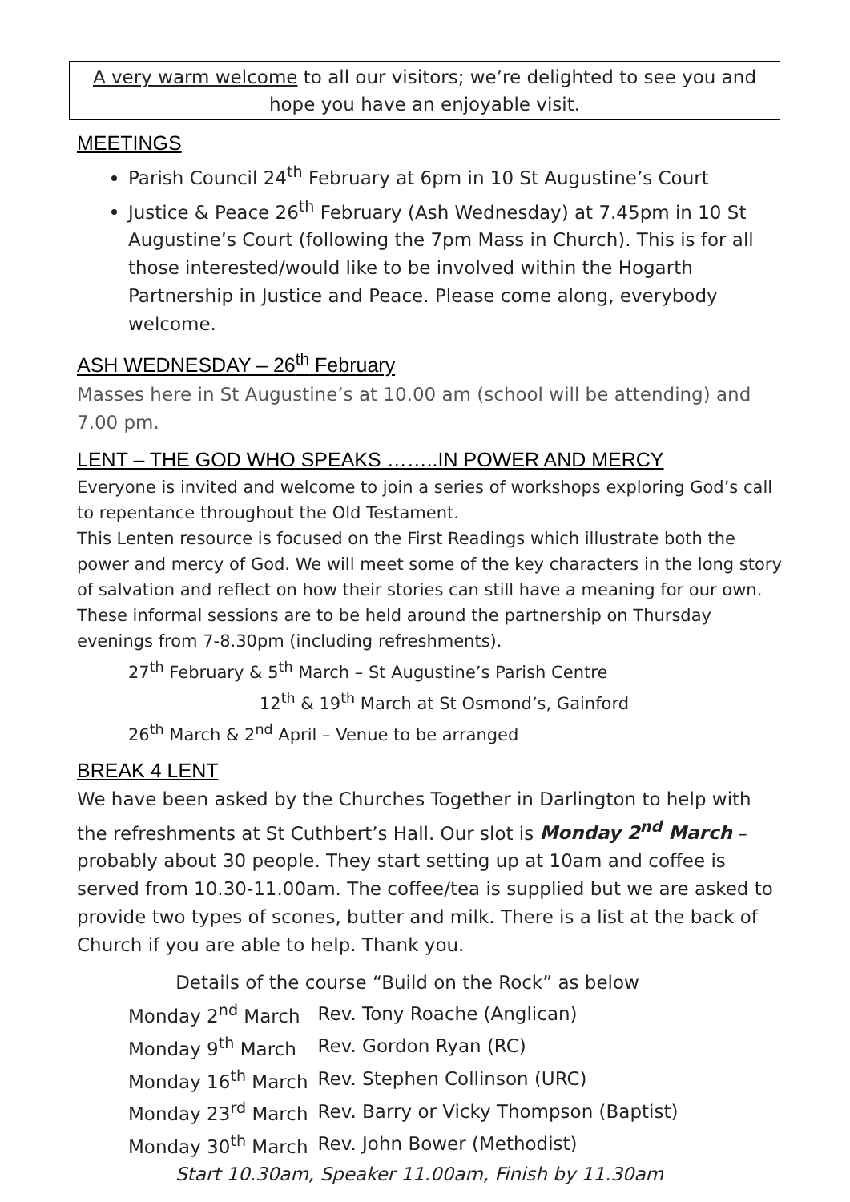A very warm welcome to all our visitors; we’re delighted to see you and hope you have an enjoyable visit.
MEETINGS
Parish Council 24<sup>th</sup> February at 6pm in 10 St Augustine’s Court
Justice & Peace 26<sup>th</sup> February (Ash Wednesday) at 7.45pm in 10 St Augustine’s Court (following the 7pm Mass in Church). This is for all those interested/would like to be involved within the Hogarth Partnership in Justice and Peace. Please come along, everybody welcome.
ASH WEDNESDAY – 26<sup>th</sup> February
Masses here in St Augustine’s at 10.00 am (school will be attending) and 7.00 pm.
LENT – THE GOD WHO SPEAKS ……..IN POWER AND MERCY
Everyone is invited and welcome to join a series of workshops exploring God’s call to repentance throughout the Old Testament.
This Lenten resource is focused on the First Readings which illustrate both the power and mercy of God. We will meet some of the key characters in the long story of salvation and reflect on how their stories can still have a meaning for our own. These informal sessions are to be held around the partnership on Thursday evenings from 7-8.30pm (including refreshments).
27<sup>th</sup> February & 5<sup>th</sup> March – St Augustine’s Parish Centre
12<sup>th</sup> & 19<sup>th</sup> March at St Osmond’s, Gainford
26<sup>th</sup> March & 2<sup>nd</sup> April – Venue to be arranged
BREAK 4 LENT
We have been asked by the Churches Together in Darlington to help with the refreshments at St Cuthbert’s Hall. Our slot is Monday 2<sup>nd</sup> March – probably about 30 people. They start setting up at 10am and coffee is served from 10.30-11.00am. The coffee/tea is supplied but we are asked to provide two types of scones, butter and milk. There is a list at the back of Church if you are able to help. Thank you.
Details of the course “Build on the Rock” as below
| Monday 2<sup>nd</sup> March | Rev. Tony Roache (Anglican) |
| Monday 9<sup>th</sup> March | Rev. Gordon Ryan (RC) |
| Monday 16<sup>th</sup> March | Rev. Stephen Collinson (URC) |
| Monday 23<sup>rd</sup> March | Rev. Barry or Vicky Thompson (Baptist) |
| Monday 30<sup>th</sup> March | Rev. John Bower (Methodist) |
Start 10.30am, Speaker 11.00am, Finish by 11.30am